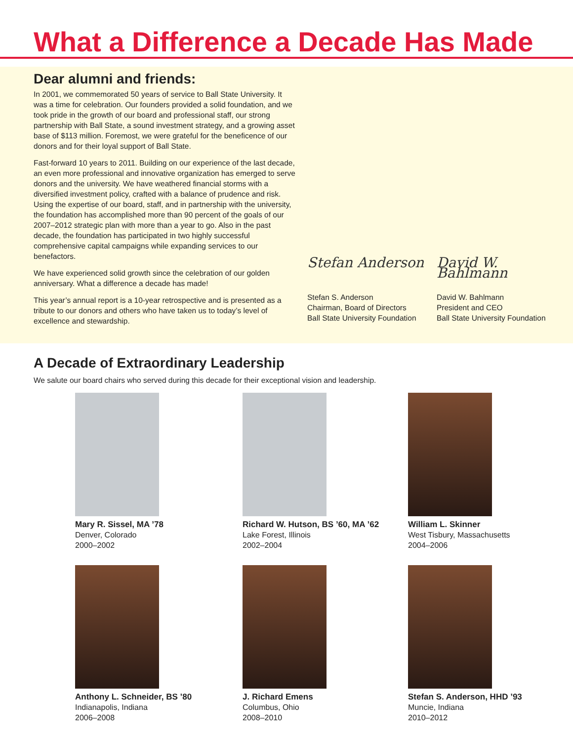What a Difference a Decade Has Made
Dear alumni and friends:
In 2001, we commemorated 50 years of service to Ball State University. It was a time for celebration. Our founders provided a solid foundation, and we took pride in the growth of our board and professional staff, our strong partnership with Ball State, a sound investment strategy, and a growing asset base of $113 million. Foremost, we were grateful for the beneficence of our donors and for their loyal support of Ball State.
Fast-forward 10 years to 2011. Building on our experience of the last decade, an even more professional and innovative organization has emerged to serve donors and the university. We have weathered financial storms with a diversified investment policy, crafted with a balance of prudence and risk. Using the expertise of our board, staff, and in partnership with the university, the foundation has accomplished more than 90 percent of the goals of our 2007–2012 strategic plan with more than a year to go. Also in the past decade, the foundation has participated in two highly successful comprehensive capital campaigns while expanding services to our benefactors.
We have experienced solid growth since the celebration of our golden anniversary. What a difference a decade has made!
This year’s annual report is a 10-year retrospective and is presented as a tribute to our donors and others who have taken us to today’s level of excellence and stewardship.
Stefan Anderson
Stefan S. Anderson
Chairman, Board of Directors
Ball State University Foundation
David W. Bahlmann
David W. Bahlmann
President and CEO
Ball State University Foundation
A Decade of Extraordinary Leadership
We salute our board chairs who served during this decade for their exceptional vision and leadership.
Mary R. Sissel, MA ’78
Denver, Colorado
2000–2002
Richard W. Hutson, BS ’60, MA ’62
Lake Forest, Illinois
2002–2004
William L. Skinner
West Tisbury, Massachusetts
2004–2006
Anthony L. Schneider, BS ’80
Indianapolis, Indiana
2006–2008
J. Richard Emens
Columbus, Ohio
2008–2010
Stefan S. Anderson, HHD ’93
Muncie, Indiana
2010–2012